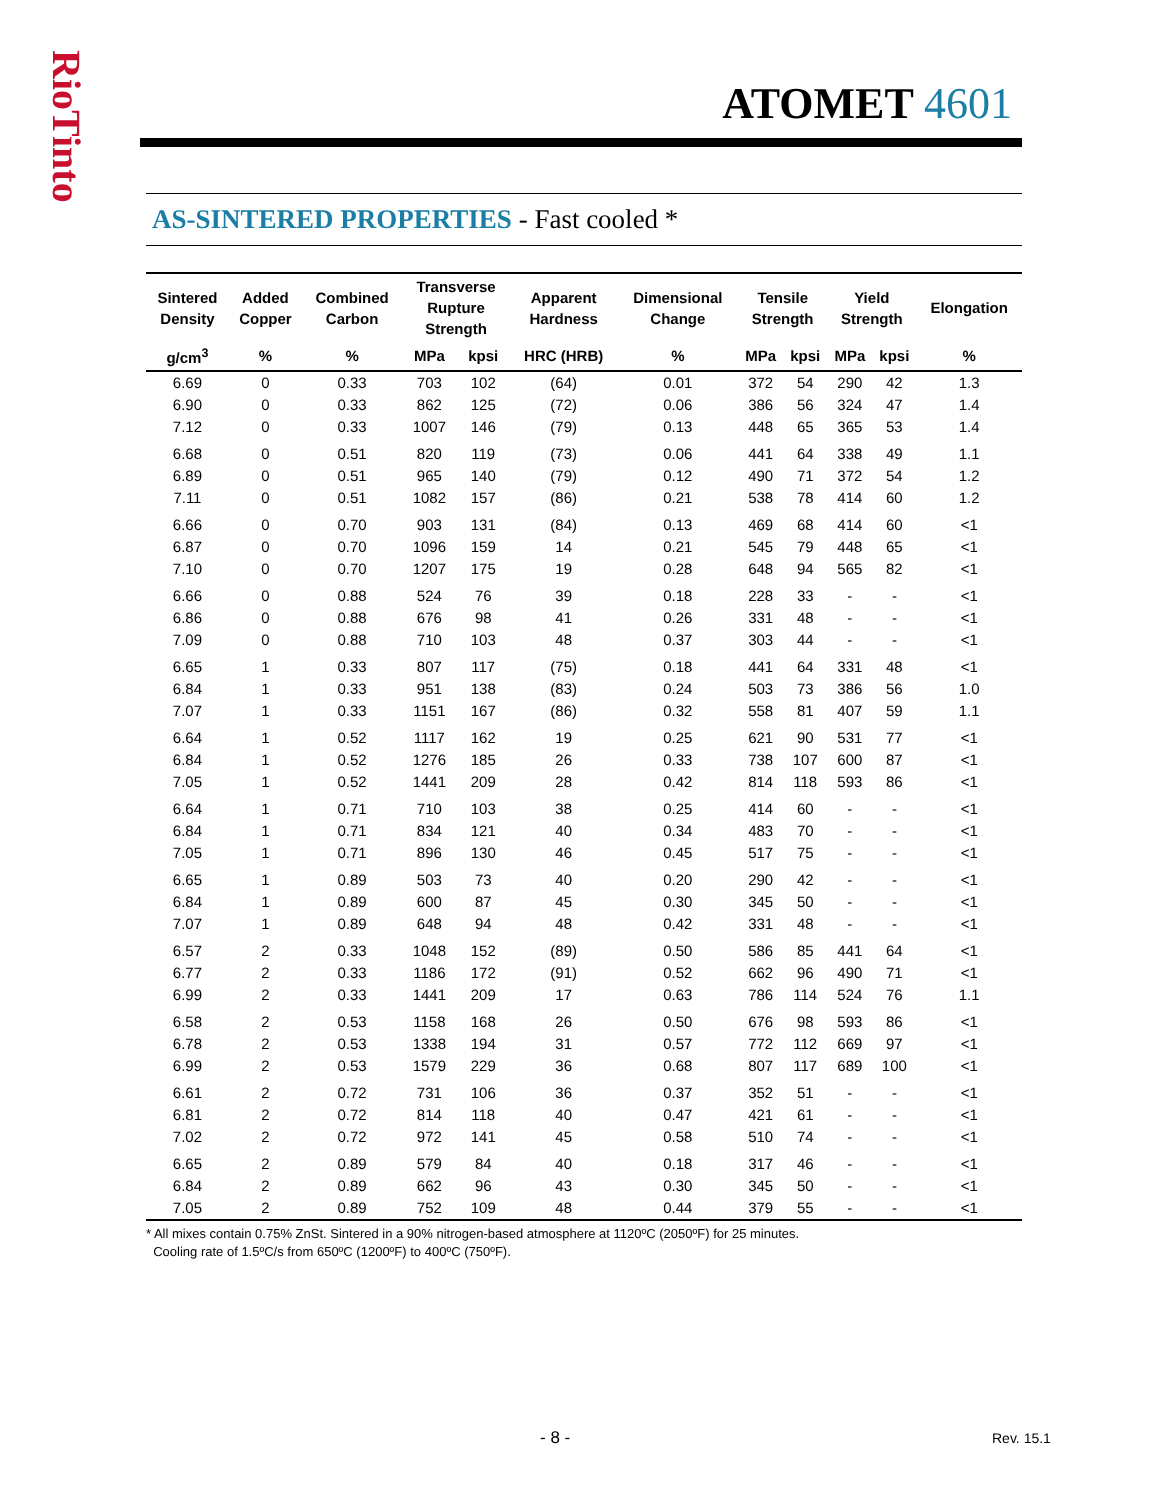RioTinto
ATOMET 4601
AS-SINTERED PROPERTIES - Fast cooled *
| Sintered Density | Added Copper | Combined Carbon | Transverse Rupture Strength | | Apparent Hardness | Dimensional Change | Tensile Strength | | Yield Strength | | Elongation |
| --- | --- | --- | --- | --- | --- | --- | --- | --- | --- | --- | --- |
| g/cm<sup>3</sup> | % | % | MPa | kpsi | HRC (HRB) | % | MPa | kpsi | MPa | kpsi | % |
| 6.69 | 0 | 0.33 | 703 | 102 | (64) | 0.01 | 372 | 54 | 290 | 42 | 1.3 |
| 6.90 | 0 | 0.33 | 862 | 125 | (72) | 0.06 | 386 | 56 | 324 | 47 | 1.4 |
| 7.12 | 0 | 0.33 | 1007 | 146 | (79) | 0.13 | 448 | 65 | 365 | 53 | 1.4 |
| 6.68 | 0 | 0.51 | 820 | 119 | (73) | 0.06 | 441 | 64 | 338 | 49 | 1.1 |
| 6.89 | 0 | 0.51 | 965 | 140 | (79) | 0.12 | 490 | 71 | 372 | 54 | 1.2 |
| 7.11 | 0 | 0.51 | 1082 | 157 | (86) | 0.21 | 538 | 78 | 414 | 60 | 1.2 |
| 6.66 | 0 | 0.70 | 903 | 131 | (84) | 0.13 | 469 | 68 | 414 | 60 | <1 |
| 6.87 | 0 | 0.70 | 1096 | 159 | 14 | 0.21 | 545 | 79 | 448 | 65 | <1 |
| 7.10 | 0 | 0.70 | 1207 | 175 | 19 | 0.28 | 648 | 94 | 565 | 82 | <1 |
| 6.66 | 0 | 0.88 | 524 | 76 | 39 | 0.18 | 228 | 33 | - | - | <1 |
| 6.86 | 0 | 0.88 | 676 | 98 | 41 | 0.26 | 331 | 48 | - | - | <1 |
| 7.09 | 0 | 0.88 | 710 | 103 | 48 | 0.37 | 303 | 44 | - | - | <1 |
| 6.65 | 1 | 0.33 | 807 | 117 | (75) | 0.18 | 441 | 64 | 331 | 48 | <1 |
| 6.84 | 1 | 0.33 | 951 | 138 | (83) | 0.24 | 503 | 73 | 386 | 56 | 1.0 |
| 7.07 | 1 | 0.33 | 1151 | 167 | (86) | 0.32 | 558 | 81 | 407 | 59 | 1.1 |
| 6.64 | 1 | 0.52 | 1117 | 162 | 19 | 0.25 | 621 | 90 | 531 | 77 | <1 |
| 6.84 | 1 | 0.52 | 1276 | 185 | 26 | 0.33 | 738 | 107 | 600 | 87 | <1 |
| 7.05 | 1 | 0.52 | 1441 | 209 | 28 | 0.42 | 814 | 118 | 593 | 86 | <1 |
| 6.64 | 1 | 0.71 | 710 | 103 | 38 | 0.25 | 414 | 60 | - | - | <1 |
| 6.84 | 1 | 0.71 | 834 | 121 | 40 | 0.34 | 483 | 70 | - | - | <1 |
| 7.05 | 1 | 0.71 | 896 | 130 | 46 | 0.45 | 517 | 75 | - | - | <1 |
| 6.65 | 1 | 0.89 | 503 | 73 | 40 | 0.20 | 290 | 42 | - | - | <1 |
| 6.84 | 1 | 0.89 | 600 | 87 | 45 | 0.30 | 345 | 50 | - | - | <1 |
| 7.07 | 1 | 0.89 | 648 | 94 | 48 | 0.42 | 331 | 48 | - | - | <1 |
| 6.57 | 2 | 0.33 | 1048 | 152 | (89) | 0.50 | 586 | 85 | 441 | 64 | <1 |
| 6.77 | 2 | 0.33 | 1186 | 172 | (91) | 0.52 | 662 | 96 | 490 | 71 | <1 |
| 6.99 | 2 | 0.33 | 1441 | 209 | 17 | 0.63 | 786 | 114 | 524 | 76 | 1.1 |
| 6.58 | 2 | 0.53 | 1158 | 168 | 26 | 0.50 | 676 | 98 | 593 | 86 | <1 |
| 6.78 | 2 | 0.53 | 1338 | 194 | 31 | 0.57 | 772 | 112 | 669 | 97 | <1 |
| 6.99 | 2 | 0.53 | 1579 | 229 | 36 | 0.68 | 807 | 117 | 689 | 100 | <1 |
| 6.61 | 2 | 0.72 | 731 | 106 | 36 | 0.37 | 352 | 51 | - | - | <1 |
| 6.81 | 2 | 0.72 | 814 | 118 | 40 | 0.47 | 421 | 61 | - | - | <1 |
| 7.02 | 2 | 0.72 | 972 | 141 | 45 | 0.58 | 510 | 74 | - | - | <1 |
| 6.65 | 2 | 0.89 | 579 | 84 | 40 | 0.18 | 317 | 46 | - | - | <1 |
| 6.84 | 2 | 0.89 | 662 | 96 | 43 | 0.30 | 345 | 50 | - | - | <1 |
| 7.05 | 2 | 0.89 | 752 | 109 | 48 | 0.44 | 379 | 55 | - | - | <1 |
* All mixes contain 0.75% ZnSt. Sintered in a 90% nitrogen-based atmosphere at 1120ºC (2050ºF) for 25 minutes.
Cooling rate of 1.5ºC/s from 650ºC (1200ºF) to 400ºC (750ºF).
- 8 - Rev. 15.1